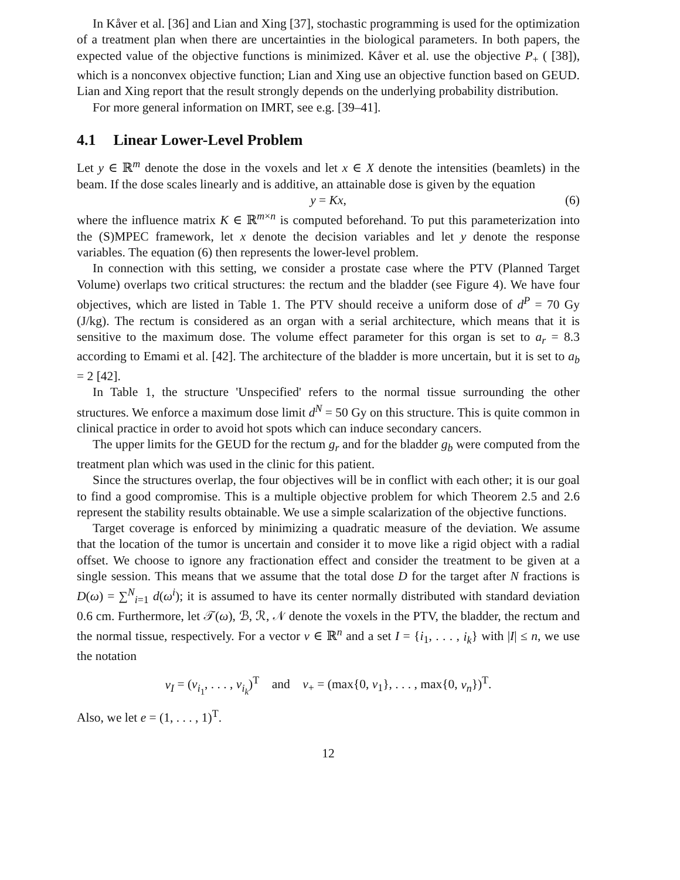In Kåver et al. [36] and Lian and Xing [37], stochastic programming is used for the optimization of a treatment plan when there are uncertainties in the biological parameters. In both papers, the expected value of the objective functions is minimized. Kåver et al. use the objective P<sub>+</sub> ( [38]), which is a nonconvex objective function; Lian and Xing use an objective function based on GEUD. Lian and Xing report that the result strongly depends on the underlying probability distribution.
For more general information on IMRT, see e.g. [39–41].
4.1 Linear Lower-Level Problem
Let y ∈ ℝ<sup>m</sup> denote the dose in the voxels and let x ∈ X denote the intensities (beamlets) in the beam. If the dose scales linearly and is additive, an attainable dose is given by the equation
y = Kx, (6)
where the influence matrix K ∈ ℝ<sup>m×n</sup> is computed beforehand. To put this parameterization into the (S)MPEC framework, let x denote the decision variables and let y denote the response variables. The equation (6) then represents the lower-level problem.
In connection with this setting, we consider a prostate case where the PTV (Planned Target Volume) overlaps two critical structures: the rectum and the bladder (see Figure 4). We have four objectives, which are listed in Table 1. The PTV should receive a uniform dose of d<sup>P</sup> = 70 Gy (J/kg). The rectum is considered as an organ with a serial architecture, which means that it is sensitive to the maximum dose. The volume effect parameter for this organ is set to a<sub>r</sub> = 8.3 according to Emami et al. [42]. The architecture of the bladder is more uncertain, but it is set to a<sub>b</sub> = 2 [42].
In Table 1, the structure 'Unspecified' refers to the normal tissue surrounding the other structures. We enforce a maximum dose limit d<sup>N</sup> = 50 Gy on this structure. This is quite common in clinical practice in order to avoid hot spots which can induce secondary cancers.
The upper limits for the GEUD for the rectum g<sub>r</sub> and for the bladder g<sub>b</sub> were computed from the treatment plan which was used in the clinic for this patient.
Since the structures overlap, the four objectives will be in conflict with each other; it is our goal to find a good compromise. This is a multiple objective problem for which Theorem 2.5 and 2.6 represent the stability results obtainable. We use a simple scalarization of the objective functions.
Target coverage is enforced by minimizing a quadratic measure of the deviation. We assume that the location of the tumor is uncertain and consider it to move like a rigid object with a radial offset. We choose to ignore any fractionation effect and consider the treatment to be given at a single session. This means that we assume that the total dose D for the target after N fractions is D(ω) = ∑<sup>N</sup><sub>i=1</sub> d(ω<sup>i</sup>); it is assumed to have its center normally distributed with standard deviation 0.6 cm. Furthermore, let 𝒯(ω), ℬ, ℛ, 𝒩 denote the voxels in the PTV, the bladder, the rectum and the normal tissue, respectively. For a vector v ∈ ℝ<sup>n</sup> and a set I = {i<sub>1</sub>, . . . , i<sub>k</sub>} with |I| ≤ n, we use the notation
v<sub>I</sub> = (v<sub>i<sub>1</sub></sub>, . . . , v<sub>i<sub>k</sub></sub>)<sup>T</sup> and v<sub>+</sub> = (max{0, v<sub>1</sub>}, . . . , max{0, v<sub>n</sub>})<sup>T</sup>.
Also, we let e = (1, . . . , 1)<sup>T</sup>.
12